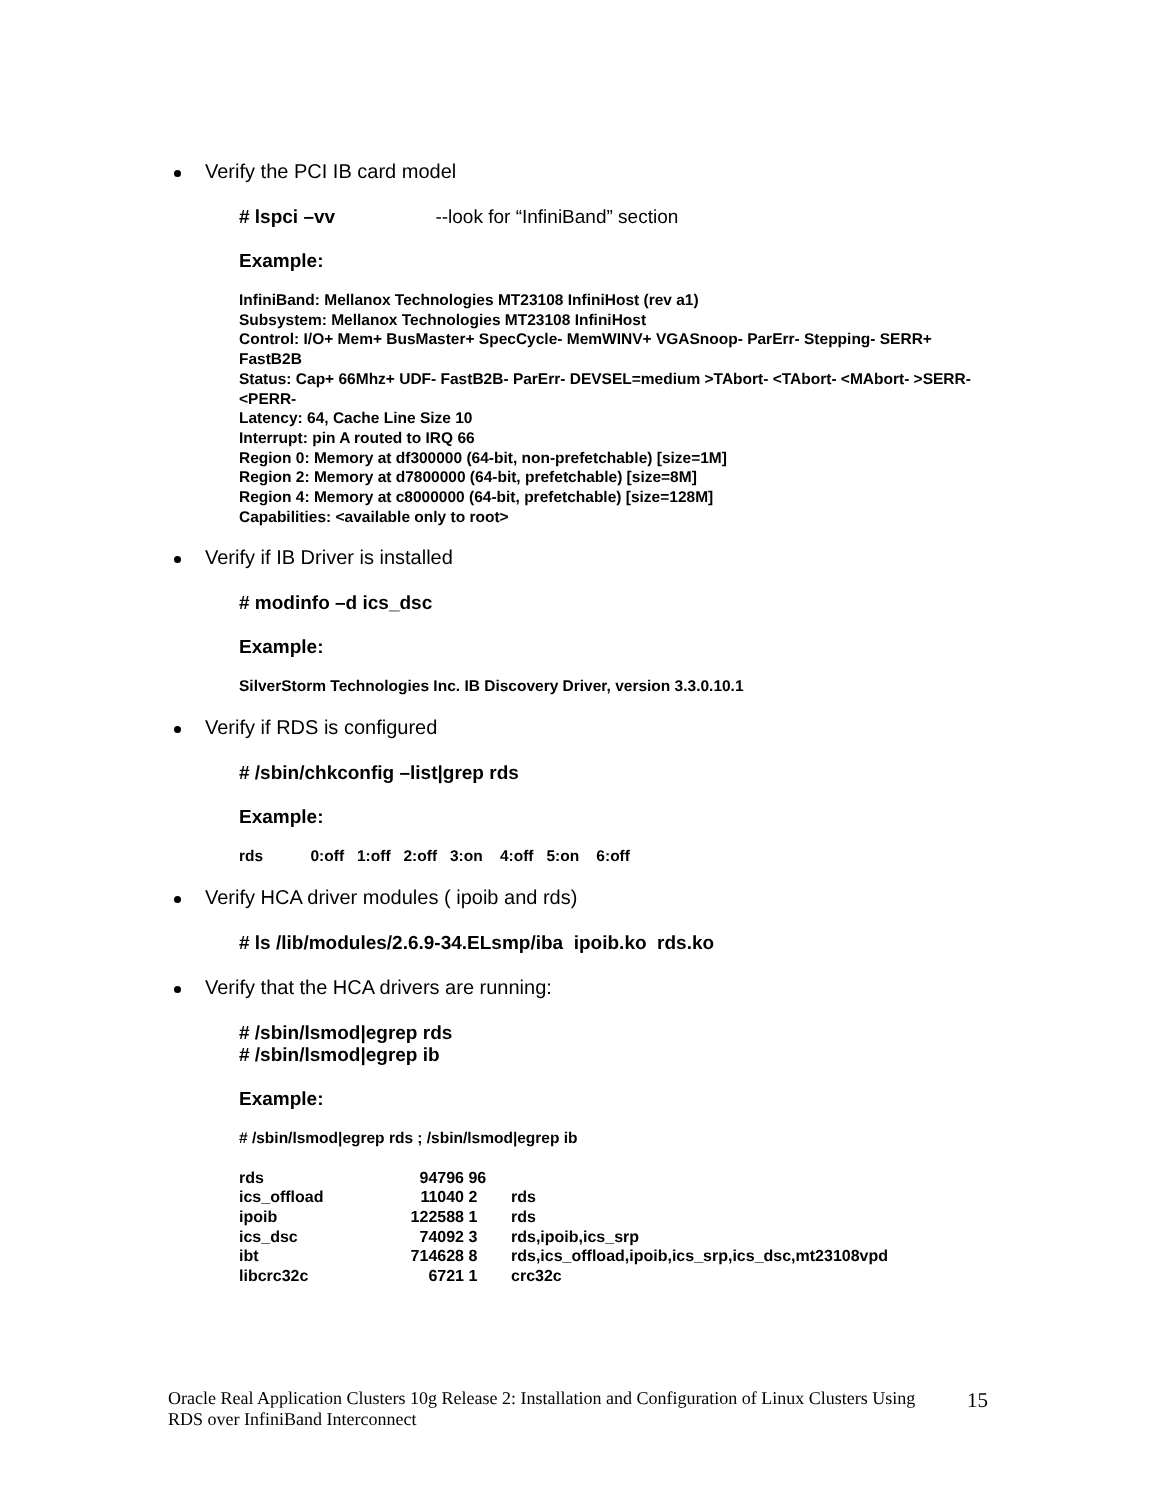Verify the PCI IB card model
# lspci –vv --look for “InfiniBand” section
Example:
InfiniBand: Mellanox Technologies MT23108 InfiniHost (rev a1)
Subsystem: Mellanox Technologies MT23108 InfiniHost
Control: I/O+ Mem+ BusMaster+ SpecCycle- MemWINV+ VGASnoop- ParErr- Stepping- SERR+ FastB2B
Status: Cap+ 66Mhz+ UDF- FastB2B- ParErr- DEVSEL=medium >TAbort- <TAbort- <MAbort- >SERR- <PERR-
Latency: 64, Cache Line Size 10
Interrupt: pin A routed to IRQ 66
Region 0: Memory at df300000 (64-bit, non-prefetchable) [size=1M]
Region 2: Memory at d7800000 (64-bit, prefetchable) [size=8M]
Region 4: Memory at c8000000 (64-bit, prefetchable) [size=128M]
Capabilities: <available only to root>
Verify if IB Driver is installed
# modinfo –d ics_dsc
Example:
SilverStorm Technologies Inc. IB Discovery Driver, version 3.3.0.10.1
Verify if RDS is configured
# /sbin/chkconfig –list|grep rds
Example:
rds 0:off 1:off 2:off 3:on 4:off 5:on 6:off
Verify HCA driver modules ( ipoib and rds)
# ls /lib/modules/2.6.9-34.ELsmp/iba ipoib.ko rds.ko
Verify that the HCA drivers are running:
# /sbin/lsmod|egrep rds
# /sbin/lsmod|egrep ib
Example:
# /sbin/lsmod|egrep rds ; /sbin/lsmod|egrep ib
| rds | 94796 | 96 | |
| ics_offload | 11040 | 2 | rds |
| ipoib | 122588 | 1 | rds |
| ics_dsc | 74092 | 3 | rds,ipoib,ics_srp |
| ibt | 714628 | 8 | rds,ics_offload,ipoib,ics_srp,ics_dsc,mt23108vpd |
| libcrc32c | 6721 | 1 | crc32c |
Oracle Real Application Clusters 10g Release 2: Installation and Configuration of Linux Clusters Using RDS over InfiniBand Interconnect
15